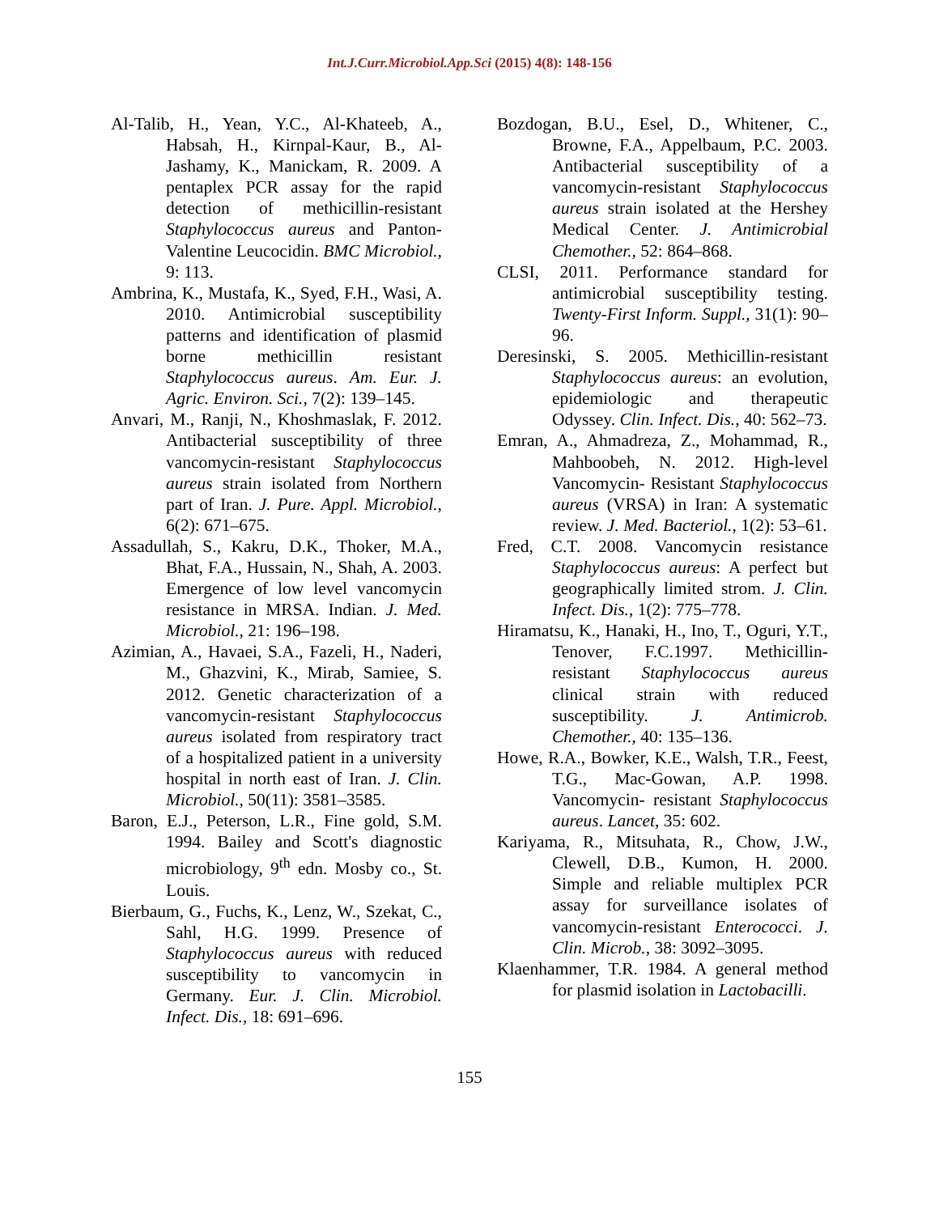Int.J.Curr.Microbiol.App.Sci (2015) 4(8): 148-156
Al-Talib, H., Yean, Y.C., Al-Khateeb, A., Habsah, H., Kirnpal-Kaur, B., Al-Jashamy, K., Manickam, R. 2009. A pentaplex PCR assay for the rapid detection of methicillin-resistant Staphylococcus aureus and Panton-Valentine Leucocidin. BMC Microbiol., 9: 113.
Ambrina, K., Mustafa, K., Syed, F.H., Wasi, A. 2010. Antimicrobial susceptibility patterns and identification of plasmid borne methicillin resistant Staphylococcus aureus. Am. Eur. J. Agric. Environ. Sci., 7(2): 139–145.
Anvari, M., Ranji, N., Khoshmaslak, F. 2012. Antibacterial susceptibility of three vancomycin-resistant Staphylococcus aureus strain isolated from Northern part of Iran. J. Pure. Appl. Microbiol., 6(2): 671–675.
Assadullah, S., Kakru, D.K., Thoker, M.A., Bhat, F.A., Hussain, N., Shah, A. 2003. Emergence of low level vancomycin resistance in MRSA. Indian. J. Med. Microbiol., 21: 196–198.
Azimian, A., Havaei, S.A., Fazeli, H., Naderi, M., Ghazvini, K., Mirab, Samiee, S. 2012. Genetic characterization of a vancomycin-resistant Staphylococcus aureus isolated from respiratory tract of a hospitalized patient in a university hospital in north east of Iran. J. Clin. Microbiol., 50(11): 3581–3585.
Baron, E.J., Peterson, L.R., Fine gold, S.M. 1994. Bailey and Scott's diagnostic microbiology, 9<sup>th</sup> edn. Mosby co., St. Louis.
Bierbaum, G., Fuchs, K., Lenz, W., Szekat, C., Sahl, H.G. 1999. Presence of Staphylococcus aureus with reduced susceptibility to vancomycin in Germany. Eur. J. Clin. Microbiol. Infect. Dis., 18: 691–696.
Bozdogan, B.U., Esel, D., Whitener, C., Browne, F.A., Appelbaum, P.C. 2003. Antibacterial susceptibility of a vancomycin-resistant Staphylococcus aureus strain isolated at the Hershey Medical Center. J. Antimicrobial Chemother., 52: 864–868.
CLSI, 2011. Performance standard for antimicrobial susceptibility testing. Twenty-First Inform. Suppl., 31(1): 90–96.
Deresinski, S. 2005. Methicillin-resistant Staphylococcus aureus: an evolution, epidemiologic and therapeutic Odyssey. Clin. Infect. Dis., 40: 562–73.
Emran, A., Ahmadreza, Z., Mohammad, R., Mahboobeh, N. 2012. High-level Vancomycin- Resistant Staphylococcus aureus (VRSA) in Iran: A systematic review. J. Med. Bacteriol., 1(2): 53–61.
Fred, C.T. 2008. Vancomycin resistance Staphylococcus aureus: A perfect but geographically limited strom. J. Clin. Infect. Dis., 1(2): 775–778.
Hiramatsu, K., Hanaki, H., Ino, T., Oguri, Y.T., Tenover, F.C.1997. Methicillin-resistant Staphylococcus aureus clinical strain with reduced susceptibility. J. Antimicrob. Chemother., 40: 135–136.
Howe, R.A., Bowker, K.E., Walsh, T.R., Feest, T.G., Mac-Gowan, A.P. 1998. Vancomycin- resistant Staphylococcus aureus. Lancet, 35: 602.
Kariyama, R., Mitsuhata, R., Chow, J.W., Clewell, D.B., Kumon, H. 2000. Simple and reliable multiplex PCR assay for surveillance isolates of vancomycin-resistant Enterococci. J. Clin. Microb., 38: 3092–3095.
Klaenhammer, T.R. 1984. A general method for plasmid isolation in Lactobacilli.
155